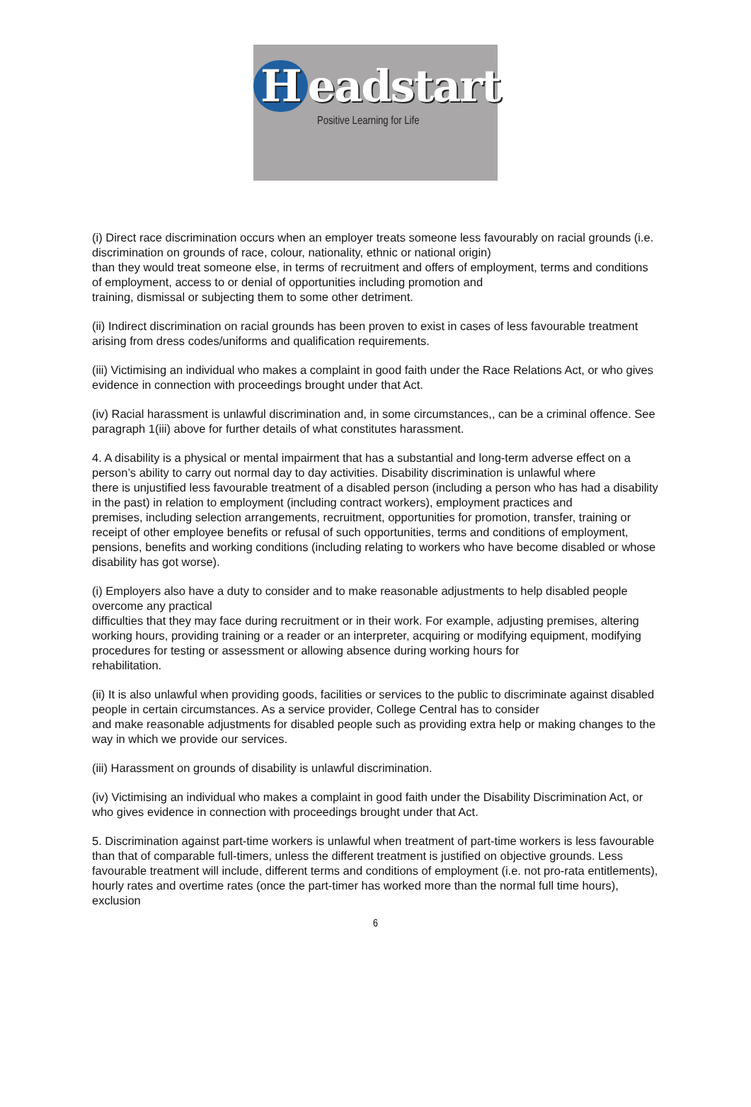Headstart
Positive Learning for Life
(i) Direct race discrimination occurs when an employer treats someone less favourably on racial grounds (i.e. discrimination on grounds of race, colour, nationality, ethnic or national origin)
than they would treat someone else, in terms of recruitment and offers of employment, terms and conditions of employment, access to or denial of opportunities including promotion and
training, dismissal or subjecting them to some other detriment.
(ii) Indirect discrimination on racial grounds has been proven to exist in cases of less favourable treatment arising from dress codes/uniforms and qualification requirements.
(iii) Victimising an individual who makes a complaint in good faith under the Race Relations Act, or who gives evidence in connection with proceedings brought under that Act.
(iv) Racial harassment is unlawful discrimination and, in some circumstances,, can be a criminal offence. See paragraph 1(iii) above for further details of what constitutes harassment.
4. A disability is a physical or mental impairment that has a substantial and long-term adverse effect on a person’s ability to carry out normal day to day activities. Disability discrimination is unlawful where
there is unjustified less favourable treatment of a disabled person (including a person who has had a disability in the past) in relation to employment (including contract workers), employment practices and
premises, including selection arrangements, recruitment, opportunities for promotion, transfer, training or receipt of other employee benefits or refusal of such opportunities, terms and conditions of employment, pensions, benefits and working conditions (including relating to workers who have become disabled or whose disability has got worse).
(i) Employers also have a duty to consider and to make reasonable adjustments to help disabled people overcome any practical
difficulties that they may face during recruitment or in their work. For example, adjusting premises, altering working hours, providing training or a reader or an interpreter, acquiring or modifying equipment, modifying procedures for testing or assessment or allowing absence during working hours for
rehabilitation.
(ii) It is also unlawful when providing goods, facilities or services to the public to discriminate against disabled people in certain circumstances. As a service provider, College Central has to consider
and make reasonable adjustments for disabled people such as providing extra help or making changes to the way in which we provide our services.
(iii) Harassment on grounds of disability is unlawful discrimination.
(iv) Victimising an individual who makes a complaint in good faith under the Disability Discrimination Act, or who gives evidence in connection with proceedings brought under that Act.
5. Discrimination against part-time workers is unlawful when treatment of part-time workers is less favourable than that of comparable full-timers, unless the different treatment is justified on objective grounds. Less favourable treatment will include, different terms and conditions of employment (i.e. not pro-rata entitlements), hourly rates and overtime rates (once the part-timer has worked more than the normal full time hours), exclusion
6